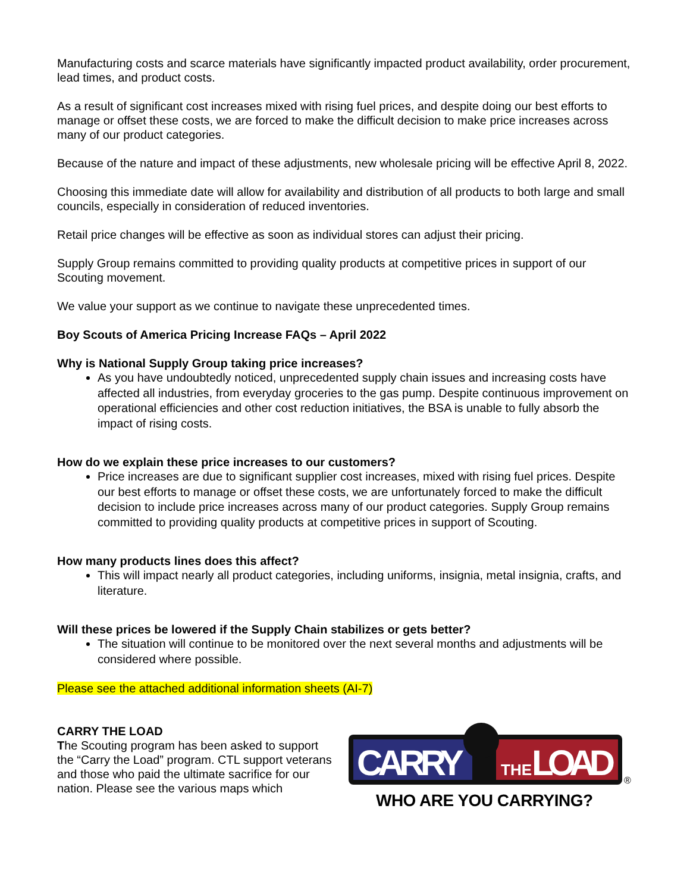Manufacturing costs and scarce materials have significantly impacted product availability, order procurement, lead times, and product costs.
As a result of significant cost increases mixed with rising fuel prices, and despite doing our best efforts to manage or offset these costs, we are forced to make the difficult decision to make price increases across many of our product categories.
Because of the nature and impact of these adjustments, new wholesale pricing will be effective April 8, 2022.
Choosing this immediate date will allow for availability and distribution of all products to both large and small councils, especially in consideration of reduced inventories.
Retail price changes will be effective as soon as individual stores can adjust their pricing.
Supply Group remains committed to providing quality products at competitive prices in support of our Scouting movement.
We value your support as we continue to navigate these unprecedented times.
Boy Scouts of America Pricing Increase FAQs – April 2022
Why is National Supply Group taking price increases?
As you have undoubtedly noticed, unprecedented supply chain issues and increasing costs have affected all industries, from everyday groceries to the gas pump. Despite continuous improvement on operational efficiencies and other cost reduction initiatives, the BSA is unable to fully absorb the impact of rising costs.
How do we explain these price increases to our customers?
Price increases are due to significant supplier cost increases, mixed with rising fuel prices. Despite our best efforts to manage or offset these costs, we are unfortunately forced to make the difficult decision to include price increases across many of our product categories. Supply Group remains committed to providing quality products at competitive prices in support of Scouting.
How many products lines does this affect?
This will impact nearly all product categories, including uniforms, insignia, metal insignia, crafts, and literature.
Will these prices be lowered if the Supply Chain stabilizes or gets better?
The situation will continue to be monitored over the next several months and adjustments will be considered where possible.
Please see the attached additional information sheets (AI-7)
CARRY THE LOAD
The Scouting program has been asked to support the “Carry the Load” program. CTL support veterans and those who paid the ultimate sacrifice for our nation. Please see the various maps which
CARRY
THE
LOAD
®
WHO ARE YOU CARRYING?